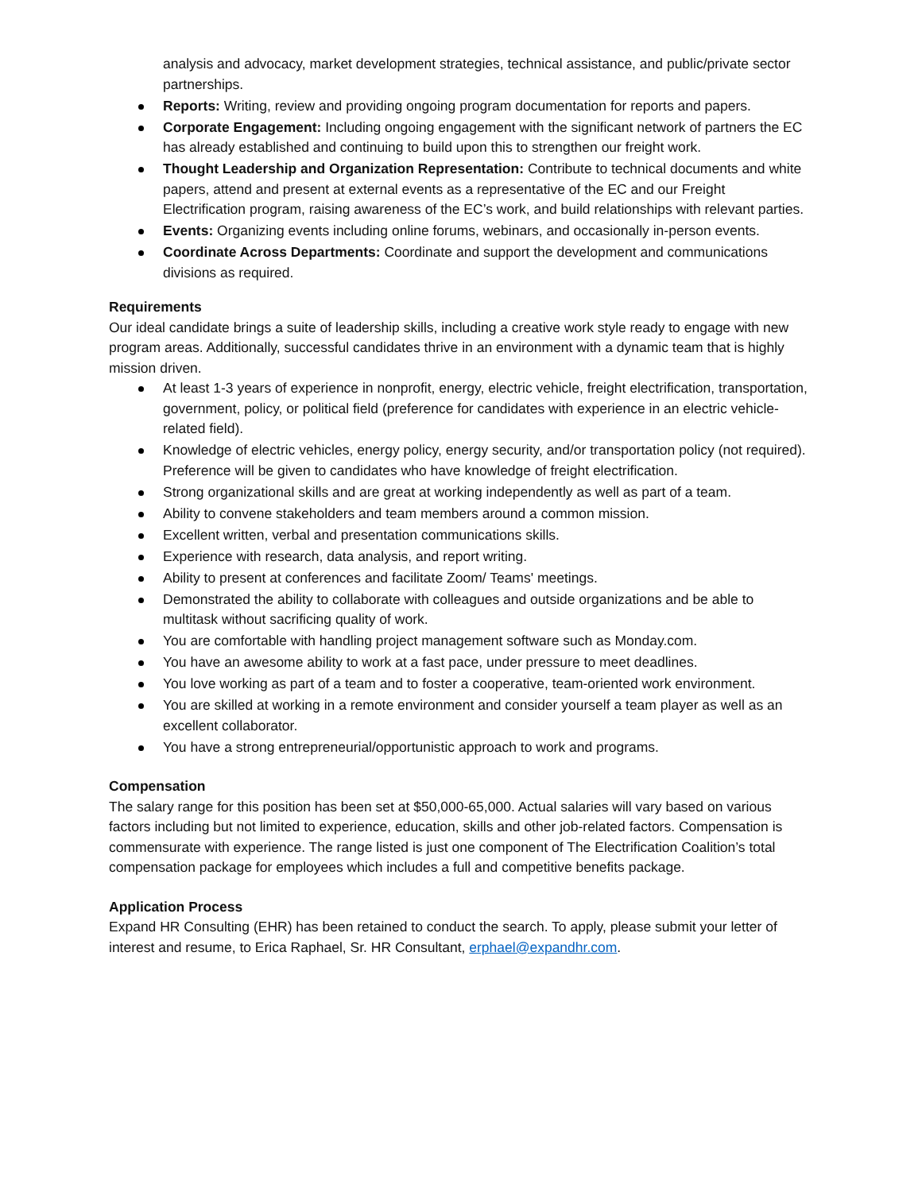analysis and advocacy, market development strategies, technical assistance, and public/private sector partnerships.
Reports: Writing, review and providing ongoing program documentation for reports and papers.
Corporate Engagement: Including ongoing engagement with the significant network of partners the EC has already established and continuing to build upon this to strengthen our freight work.
Thought Leadership and Organization Representation: Contribute to technical documents and white papers, attend and present at external events as a representative of the EC and our Freight Electrification program, raising awareness of the EC’s work, and build relationships with relevant parties.
Events: Organizing events including online forums, webinars, and occasionally in-person events.
Coordinate Across Departments: Coordinate and support the development and communications divisions as required.
Requirements
Our ideal candidate brings a suite of leadership skills, including a creative work style ready to engage with new program areas. Additionally, successful candidates thrive in an environment with a dynamic team that is highly mission driven.
At least 1-3 years of experience in nonprofit, energy, electric vehicle, freight electrification, transportation, government, policy, or political field (preference for candidates with experience in an electric vehicle-related field).
Knowledge of electric vehicles, energy policy, energy security, and/or transportation policy (not required). Preference will be given to candidates who have knowledge of freight electrification.
Strong organizational skills and are great at working independently as well as part of a team.
Ability to convene stakeholders and team members around a common mission.
Excellent written, verbal and presentation communications skills.
Experience with research, data analysis, and report writing.
Ability to present at conferences and facilitate Zoom/ Teams' meetings.
Demonstrated the ability to collaborate with colleagues and outside organizations and be able to multitask without sacrificing quality of work.
You are comfortable with handling project management software such as Monday.com.
You have an awesome ability to work at a fast pace, under pressure to meet deadlines.
You love working as part of a team and to foster a cooperative, team-oriented work environment.
You are skilled at working in a remote environment and consider yourself a team player as well as an excellent collaborator.
You have a strong entrepreneurial/opportunistic approach to work and programs.
Compensation
The salary range for this position has been set at $50,000-65,000. Actual salaries will vary based on various factors including but not limited to experience, education, skills and other job-related factors. Compensation is commensurate with experience. The range listed is just one component of The Electrification Coalition’s total compensation package for employees which includes a full and competitive benefits package.
Application Process
Expand HR Consulting (EHR) has been retained to conduct the search. To apply, please submit your letter of interest and resume, to Erica Raphael, Sr. HR Consultant, erphael@expandhr.com.